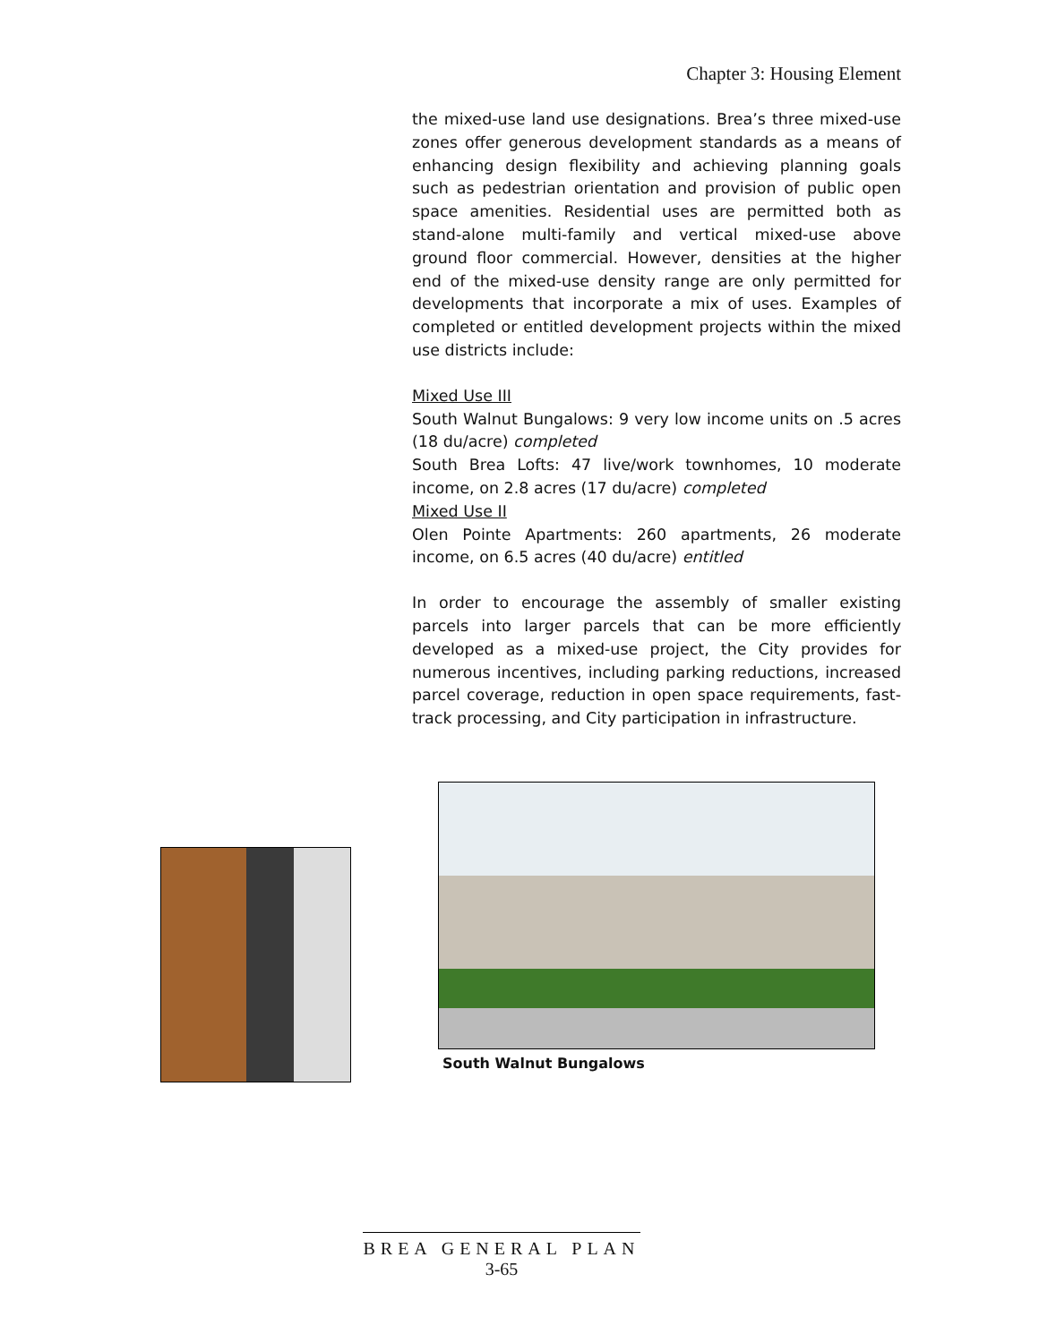Chapter 3: Housing Element
the mixed-use land use designations. Brea’s three mixed-use zones offer generous development standards as a means of enhancing design flexibility and achieving planning goals such as pedestrian orientation and provision of public open space amenities. Residential uses are permitted both as stand-alone multi-family and vertical mixed-use above ground floor commercial. However, densities at the higher end of the mixed-use density range are only permitted for developments that incorporate a mix of uses. Examples of completed or entitled development projects within the mixed use districts include:
Mixed Use III
South Walnut Bungalows: 9 very low income units on .5 acres (18 du/acre) completed
South Brea Lofts: 47 live/work townhomes, 10 moderate income, on 2.8 acres (17 du/acre) completed
Mixed Use II
Olen Pointe Apartments: 260 apartments, 26 moderate income, on 6.5 acres (40 du/acre) entitled
In order to encourage the assembly of smaller existing parcels into larger parcels that can be more efficiently developed as a mixed-use project, the City provides for numerous incentives, including parking reductions, increased parcel coverage, reduction in open space requirements, fast-track processing, and City participation in infrastructure.
South Walnut Bungalows
BREA GENERAL PLAN
3-65